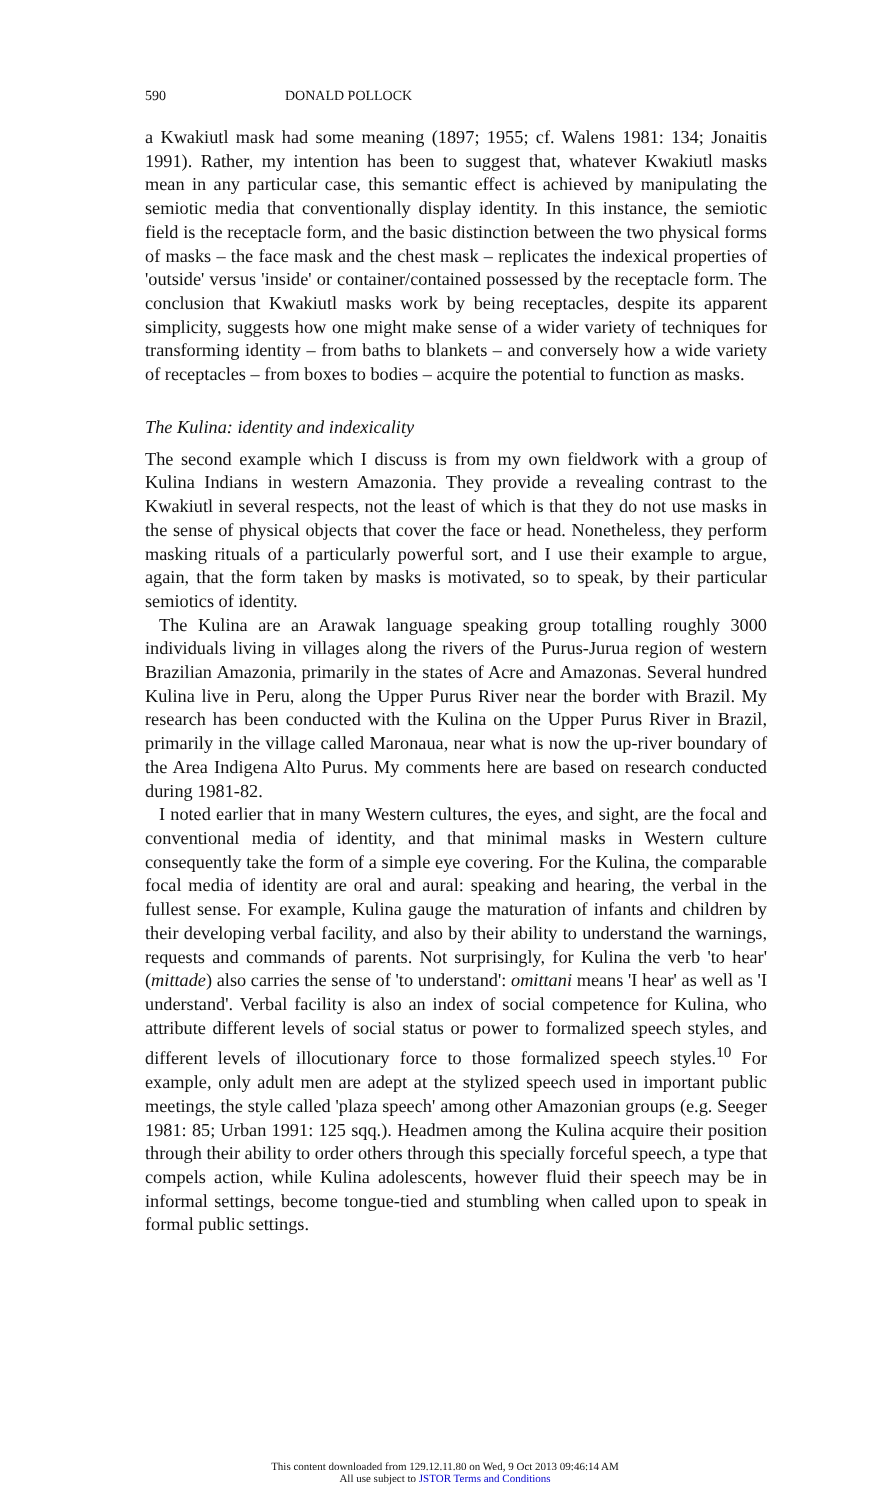590 DONALD POLLOCK
a Kwakiutl mask had some meaning (1897; 1955; cf. Walens 1981: 134; Jonaitis 1991). Rather, my intention has been to suggest that, whatever Kwakiutl masks mean in any particular case, this semantic effect is achieved by manipulating the semiotic media that conventionally display identity. In this instance, the semiotic field is the receptacle form, and the basic distinction between the two physical forms of masks – the face mask and the chest mask – replicates the indexical properties of 'outside' versus 'inside' or container/contained possessed by the receptacle form. The conclusion that Kwakiutl masks work by being receptacles, despite its apparent simplicity, suggests how one might make sense of a wider variety of techniques for transforming identity – from baths to blankets – and conversely how a wide variety of receptacles – from boxes to bodies – acquire the potential to function as masks.
The Kulina: identity and indexicality
The second example which I discuss is from my own fieldwork with a group of Kulina Indians in western Amazonia. They provide a revealing contrast to the Kwakiutl in several respects, not the least of which is that they do not use masks in the sense of physical objects that cover the face or head. Nonetheless, they perform masking rituals of a particularly powerful sort, and I use their example to argue, again, that the form taken by masks is motivated, so to speak, by their particular semiotics of identity.
The Kulina are an Arawak language speaking group totalling roughly 3000 individuals living in villages along the rivers of the Purus-Jurua region of western Brazilian Amazonia, primarily in the states of Acre and Amazonas. Several hundred Kulina live in Peru, along the Upper Purus River near the border with Brazil. My research has been conducted with the Kulina on the Upper Purus River in Brazil, primarily in the village called Maronaua, near what is now the up-river boundary of the Area Indigena Alto Purus. My comments here are based on research conducted during 1981-82.
I noted earlier that in many Western cultures, the eyes, and sight, are the focal and conventional media of identity, and that minimal masks in Western culture consequently take the form of a simple eye covering. For the Kulina, the comparable focal media of identity are oral and aural: speaking and hearing, the verbal in the fullest sense. For example, Kulina gauge the maturation of infants and children by their developing verbal facility, and also by their ability to understand the warnings, requests and commands of parents. Not surprisingly, for Kulina the verb 'to hear' (mittade) also carries the sense of 'to understand': omittani means 'I hear' as well as 'I understand'. Verbal facility is also an index of social competence for Kulina, who attribute different levels of social status or power to formalized speech styles, and different levels of illocutionary force to those formalized speech styles.<sup>10</sup> For example, only adult men are adept at the stylized speech used in important public meetings, the style called 'plaza speech' among other Amazonian groups (e.g. Seeger 1981: 85; Urban 1991: 125 sqq.). Headmen among the Kulina acquire their position through their ability to order others through this specially forceful speech, a type that compels action, while Kulina adolescents, however fluid their speech may be in informal settings, become tongue-tied and stumbling when called upon to speak in formal public settings.
This content downloaded from 129.12.11.80 on Wed, 9 Oct 2013 09:46:14 AM
All use subject to JSTOR Terms and Conditions